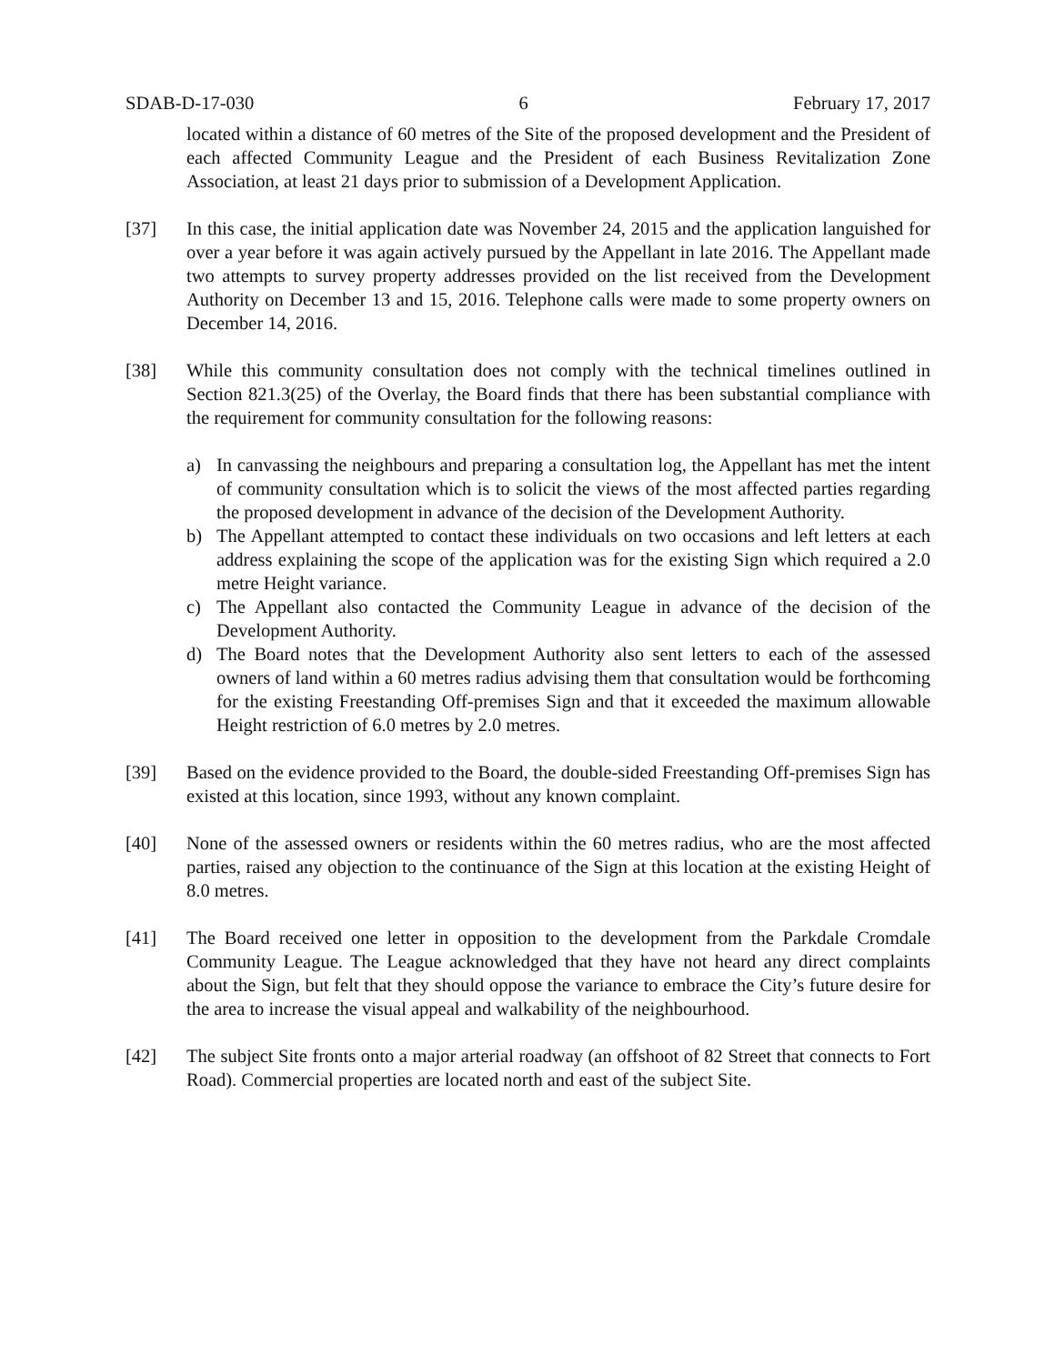SDAB-D-17-030 6 February 17, 2017
located within a distance of 60 metres of the Site of the proposed development and the President of each affected Community League and the President of each Business Revitalization Zone Association, at least 21 days prior to submission of a Development Application.
[37] In this case, the initial application date was November 24, 2015 and the application languished for over a year before it was again actively pursued by the Appellant in late 2016. The Appellant made two attempts to survey property addresses provided on the list received from the Development Authority on December 13 and 15, 2016. Telephone calls were made to some property owners on December 14, 2016.
[38] While this community consultation does not comply with the technical timelines outlined in Section 821.3(25) of the Overlay, the Board finds that there has been substantial compliance with the requirement for community consultation for the following reasons:
a) In canvassing the neighbours and preparing a consultation log, the Appellant has met the intent of community consultation which is to solicit the views of the most affected parties regarding the proposed development in advance of the decision of the Development Authority.
b) The Appellant attempted to contact these individuals on two occasions and left letters at each address explaining the scope of the application was for the existing Sign which required a 2.0 metre Height variance.
c) The Appellant also contacted the Community League in advance of the decision of the Development Authority.
d) The Board notes that the Development Authority also sent letters to each of the assessed owners of land within a 60 metres radius advising them that consultation would be forthcoming for the existing Freestanding Off-premises Sign and that it exceeded the maximum allowable Height restriction of 6.0 metres by 2.0 metres.
[39] Based on the evidence provided to the Board, the double-sided Freestanding Off-premises Sign has existed at this location, since 1993, without any known complaint.
[40] None of the assessed owners or residents within the 60 metres radius, who are the most affected parties, raised any objection to the continuance of the Sign at this location at the existing Height of 8.0 metres.
[41] The Board received one letter in opposition to the development from the Parkdale Cromdale Community League. The League acknowledged that they have not heard any direct complaints about the Sign, but felt that they should oppose the variance to embrace the City’s future desire for the area to increase the visual appeal and walkability of the neighbourhood.
[42] The subject Site fronts onto a major arterial roadway (an offshoot of 82 Street that connects to Fort Road). Commercial properties are located north and east of the subject Site.